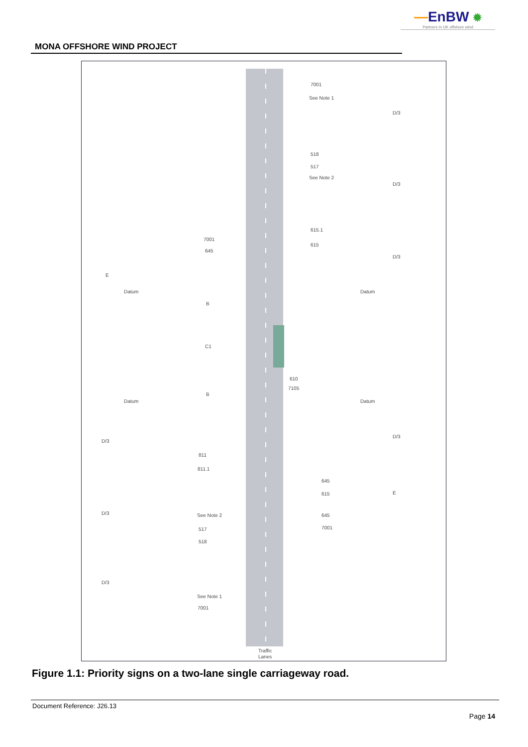—EnBW ✹
Partners in UK offshore wind
MONA OFFSHORE WIND PROJECT
7001
See Note 1
518
517
See Note 2
615.1
615
7001
645
E
Datum
Datum
B
C1
610
7105
B
Datum
Datum
D/3
811
811.1
645
615
E
D/3
See Note 2
645
7001
517
518
D/3
See Note 1
7001
D/3
D/3
D/3
D/3
Traffic
Lanes
Figure 1.1: Priority signs on a two-lane single carriageway road.
Document Reference: J26.13
Page 14